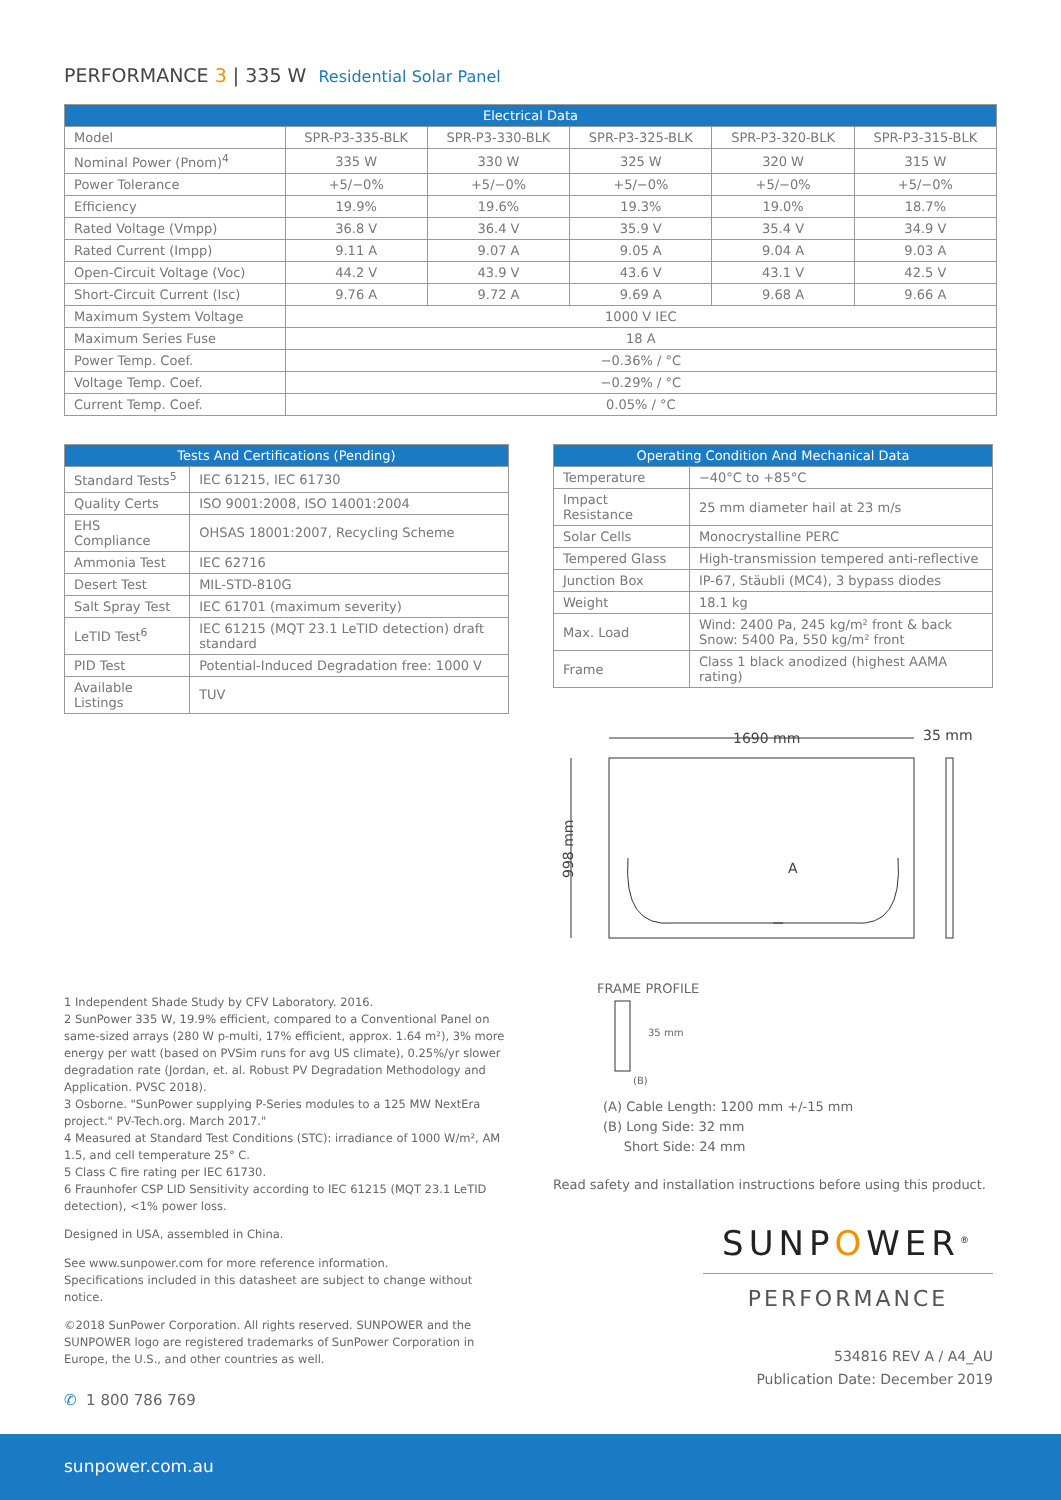PERFORMANCE 3 | 335 W Residential Solar Panel
| Electrical Data | | | | | |
| --- | --- | --- | --- | --- | --- |
| Model | SPR-P3-335-BLK | SPR-P3-330-BLK | SPR-P3-325-BLK | SPR-P3-320-BLK | SPR-P3-315-BLK |
| Nominal Power (Pnom)<sup>4</sup> | 335 W | 330 W | 325 W | 320 W | 315 W |
| Power Tolerance | +5/−0% | +5/−0% | +5/−0% | +5/−0% | +5/−0% |
| Efficiency | 19.9% | 19.6% | 19.3% | 19.0% | 18.7% |
| Rated Voltage (Vmpp) | 36.8 V | 36.4 V | 35.9 V | 35.4 V | 34.9 V |
| Rated Current (Impp) | 9.11 A | 9.07 A | 9.05 A | 9.04 A | 9.03 A |
| Open-Circuit Voltage (Voc) | 44.2 V | 43.9 V | 43.6 V | 43.1 V | 42.5 V |
| Short-Circuit Current (Isc) | 9.76 A | 9.72 A | 9.69 A | 9.68 A | 9.66 A |
| Maximum System Voltage | 1000 V IEC | | | | |
| Maximum Series Fuse | 18 A | | | | |
| Power Temp. Coef. | −0.36% / °C | | | | |
| Voltage Temp. Coef. | −0.29% / °C | | | | |
| Current Temp. Coef. | 0.05% / °C | | | | |
| Tests And Certifications (Pending) | |
| --- | --- |
| Standard Tests<sup>5</sup> | IEC 61215, IEC 61730 |
| Quality Certs | ISO 9001:2008, ISO 14001:2004 |
| EHS Compliance | OHSAS 18001:2007, Recycling Scheme |
| Ammonia Test | IEC 62716 |
| Desert Test | MIL-STD-810G |
| Salt Spray Test | IEC 61701 (maximum severity) |
| LeTID Test<sup>6</sup> | IEC 61215 (MQT 23.1 LeTID detection) draft standard |
| PID Test | Potential-Induced Degradation free: 1000 V |
| Available Listings | TUV |
1 Independent Shade Study by CFV Laboratory. 2016.
2 SunPower 335 W, 19.9% efficient, compared to a Conventional Panel on same-sized arrays (280 W p-multi, 17% efficient, approx. 1.64 m²), 3% more energy per watt (based on PVSim runs for avg US climate), 0.25%/yr slower degradation rate (Jordan, et. al. Robust PV Degradation Methodology and Application. PVSC 2018).
3 Osborne. "SunPower supplying P-Series modules to a 125 MW NextEra project." PV-Tech.org. March 2017."
4 Measured at Standard Test Conditions (STC): irradiance of 1000 W/m², AM 1.5, and cell temperature 25° C.
5 Class C fire rating per IEC 61730.
6 Fraunhofer CSP LID Sensitivity according to IEC 61215 (MQT 23.1 LeTID detection), <1% power loss.
Designed in USA, assembled in China.
See www.sunpower.com for more reference information.
Specifications included in this datasheet are subject to change without notice.
©2018 SunPower Corporation. All rights reserved. SUNPOWER and the SUNPOWER logo are registered trademarks of SunPower Corporation in Europe, the U.S., and other countries as well.
✆ 1 800 786 769
| Operating Condition And Mechanical Data | |
| --- | --- |
| Temperature | −40°C to +85°C |
| Impact Resistance | 25 mm diameter hail at 23 m/s |
| Solar Cells | Monocrystalline PERC |
| Tempered Glass | High-transmission tempered anti-reflective |
| Junction Box | IP-67, Stäubli (MC4), 3 bypass diodes |
| Weight | 18.1 kg |
| Max. Load | Wind: 2400 Pa, 245 kg/m² front & back Snow: 5400 Pa, 550 kg/m² front |
| Frame | Class 1 black anodized (highest AAMA rating) |
1690 mm
35 mm
998 mm
A
FRAME PROFILE
35 mm
(B)
(A) Cable Length: 1200 mm +/-15 mm
(B) Long Side: 32 mm
Short Side: 24 mm
Read safety and installation instructions before using this product.
SUNPOWER<sup>®</sup>
PERFORMANCE
534816 REV A / A4_AU
Publication Date: December 2019
sunpower.com.au